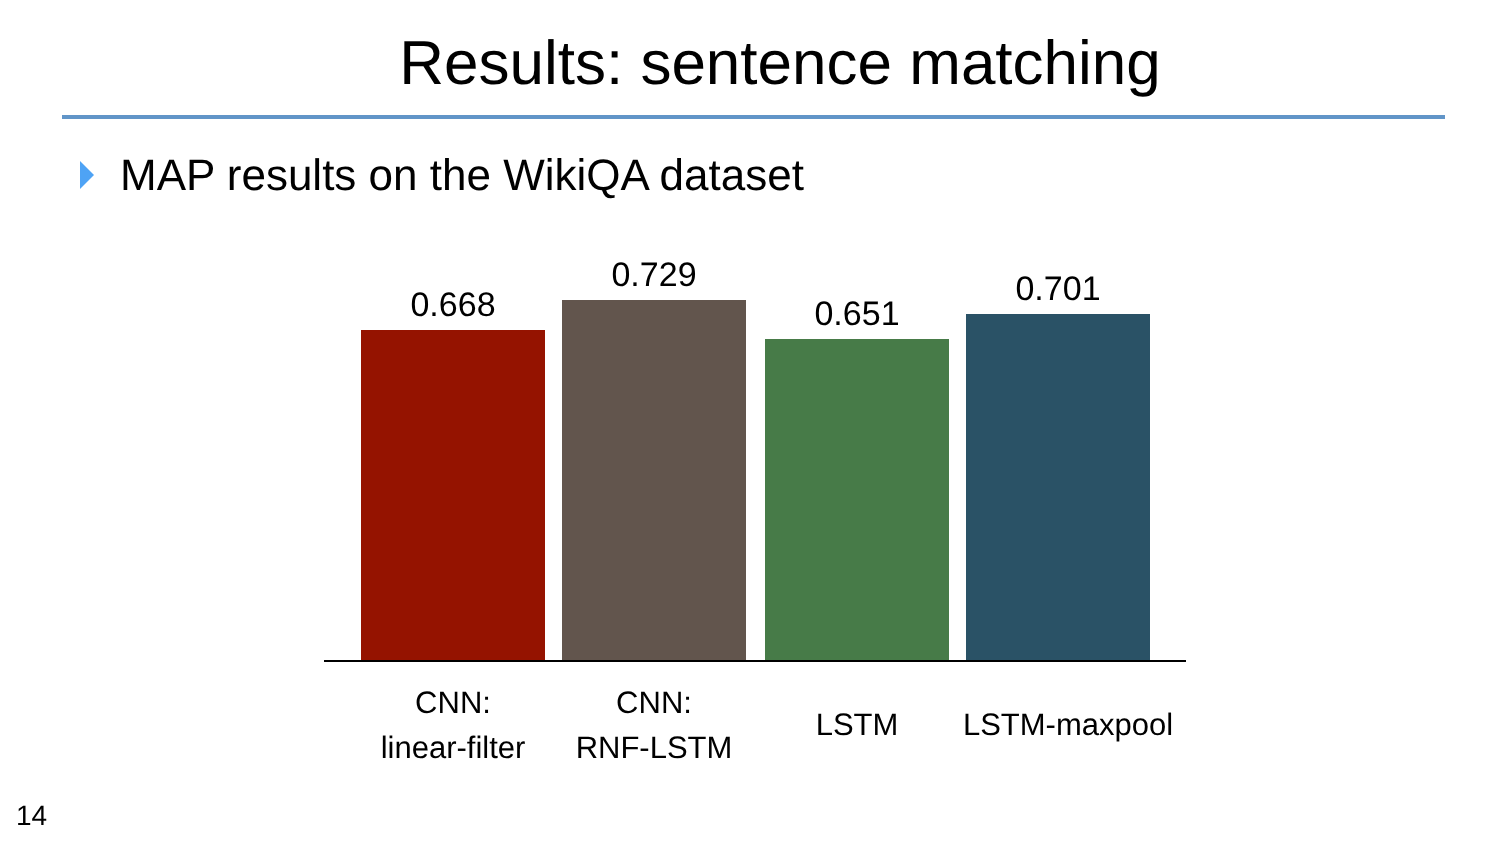Results: sentence matching
MAP results on the WikiQA dataset
0.668 0.729 0.651 0.701
CNN:
linear-filter
CNN:
RNF-LSTM
LSTM
LSTM-maxpool
14